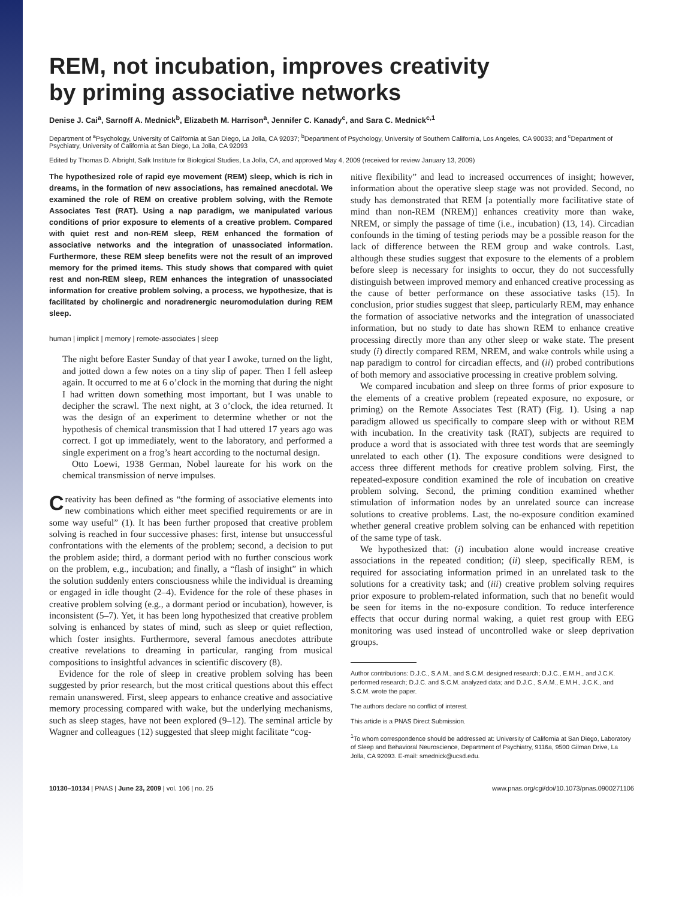REM, not incubation, improves creativity
by priming associative networks
Denise J. Cai<sup>a</sup>, Sarnoff A. Mednick<sup>b</sup>, Elizabeth M. Harrison<sup>a</sup>, Jennifer C. Kanady<sup>c</sup>, and Sara C. Mednick<sup>c,1</sup>
Department of <sup>a</sup>Psychology, University of California at San Diego, La Jolla, CA 92037; <sup>b</sup>Department of Psychology, University of Southern California, Los Angeles, CA 90033; and <sup>c</sup>Department of Psychiatry, University of California at San Diego, La Jolla, CA 92093
Edited by Thomas D. Albright, Salk Institute for Biological Studies, La Jolla, CA, and approved May 4, 2009 (received for review January 13, 2009)
The hypothesized role of rapid eye movement (REM) sleep, which is rich in dreams, in the formation of new associations, has remained anecdotal. We examined the role of REM on creative problem solving, with the Remote Associates Test (RAT). Using a nap paradigm, we manipulated various conditions of prior exposure to elements of a creative problem. Compared with quiet rest and non-REM sleep, REM enhanced the formation of associative networks and the integration of unassociated information. Furthermore, these REM sleep benefits were not the result of an improved memory for the primed items. This study shows that compared with quiet rest and non-REM sleep, REM enhances the integration of unassociated information for creative problem solving, a process, we hypothesize, that is facilitated by cholinergic and noradrenergic neuromodulation during REM sleep.
human | implicit | memory | remote-associates | sleep
The night before Easter Sunday of that year I awoke, turned on the light, and jotted down a few notes on a tiny slip of paper. Then I fell asleep again. It occurred to me at 6 o’clock in the morning that during the night I had written down something most important, but I was unable to decipher the scrawl. The next night, at 3 o’clock, the idea returned. It was the design of an experiment to determine whether or not the hypothesis of chemical transmission that I had uttered 17 years ago was correct. I got up immediately, went to the laboratory, and performed a single experiment on a frog’s heart according to the nocturnal design.
Otto Loewi, 1938 German, Nobel laureate for his work on the chemical transmission of nerve impulses.
Creativity has been defined as “the forming of associative elements into new combinations which either meet specified requirements or are in some way useful” (1). It has been further proposed that creative problem solving is reached in four successive phases: first, intense but unsuccessful confrontations with the elements of the problem; second, a decision to put the problem aside; third, a dormant period with no further conscious work on the problem, e.g., incubation; and finally, a “flash of insight” in which the solution suddenly enters consciousness while the individual is dreaming or engaged in idle thought (2–4). Evidence for the role of these phases in creative problem solving (e.g., a dormant period or incubation), however, is inconsistent (5–7). Yet, it has been long hypothesized that creative problem solving is enhanced by states of mind, such as sleep or quiet reflection, which foster insights. Furthermore, several famous anecdotes attribute creative revelations to dreaming in particular, ranging from musical compositions to insightful advances in scientific discovery (8).
Evidence for the role of sleep in creative problem solving has been suggested by prior research, but the most critical questions about this effect remain unanswered. First, sleep appears to enhance creative and associative memory processing compared with wake, but the underlying mechanisms, such as sleep stages, have not been explored (9–12). The seminal article by Wagner and colleagues (12) suggested that sleep might facilitate “cog-
nitive flexibility” and lead to increased occurrences of insight; however, information about the operative sleep stage was not provided. Second, no study has demonstrated that REM [a potentially more facilitative state of mind than non-REM (NREM)] enhances creativity more than wake, NREM, or simply the passage of time (i.e., incubation) (13, 14). Circadian confounds in the timing of testing periods may be a possible reason for the lack of difference between the REM group and wake controls. Last, although these studies suggest that exposure to the elements of a problem before sleep is necessary for insights to occur, they do not successfully distinguish between improved memory and enhanced creative processing as the cause of better performance on these associative tasks (15). In conclusion, prior studies suggest that sleep, particularly REM, may enhance the formation of associative networks and the integration of unassociated information, but no study to date has shown REM to enhance creative processing directly more than any other sleep or wake state. The present study (i) directly compared REM, NREM, and wake controls while using a nap paradigm to control for circadian effects, and (ii) probed contributions of both memory and associative processing in creative problem solving.
We compared incubation and sleep on three forms of prior exposure to the elements of a creative problem (repeated exposure, no exposure, or priming) on the Remote Associates Test (RAT) (Fig. 1). Using a nap paradigm allowed us specifically to compare sleep with or without REM with incubation. In the creativity task (RAT), subjects are required to produce a word that is associated with three test words that are seemingly unrelated to each other (1). The exposure conditions were designed to access three different methods for creative problem solving. First, the repeated-exposure condition examined the role of incubation on creative problem solving. Second, the priming condition examined whether stimulation of information nodes by an unrelated source can increase solutions to creative problems. Last, the no-exposure condition examined whether general creative problem solving can be enhanced with repetition of the same type of task.
We hypothesized that: (i) incubation alone would increase creative associations in the repeated condition; (ii) sleep, specifically REM, is required for associating information primed in an unrelated task to the solutions for a creativity task; and (iii) creative problem solving requires prior exposure to problem-related information, such that no benefit would be seen for items in the no-exposure condition. To reduce interference effects that occur during normal waking, a quiet rest group with EEG monitoring was used instead of uncontrolled wake or sleep deprivation groups.
Author contributions: D.J.C., S.A.M., and S.C.M. designed research; D.J.C., E.M.H., and J.C.K. performed research; D.J.C. and S.C.M. analyzed data; and D.J.C., S.A.M., E.M.H., J.C.K., and S.C.M. wrote the paper.
The authors declare no conflict of interest.
This article is a PNAS Direct Submission.
<sup>1</sup> To whom correspondence should be addressed at: University of California at San Diego, Laboratory of Sleep and Behavioral Neuroscience, Department of Psychiatry, 9116a, 9500 Gilman Drive, La Jolla, CA 92093. E-mail: smednick@ucsd.edu.
10130–10134 | PNAS | June 23, 2009 | vol. 106 | no. 25 www.pnas.org/cgi/doi/10.1073/pnas.0900271106